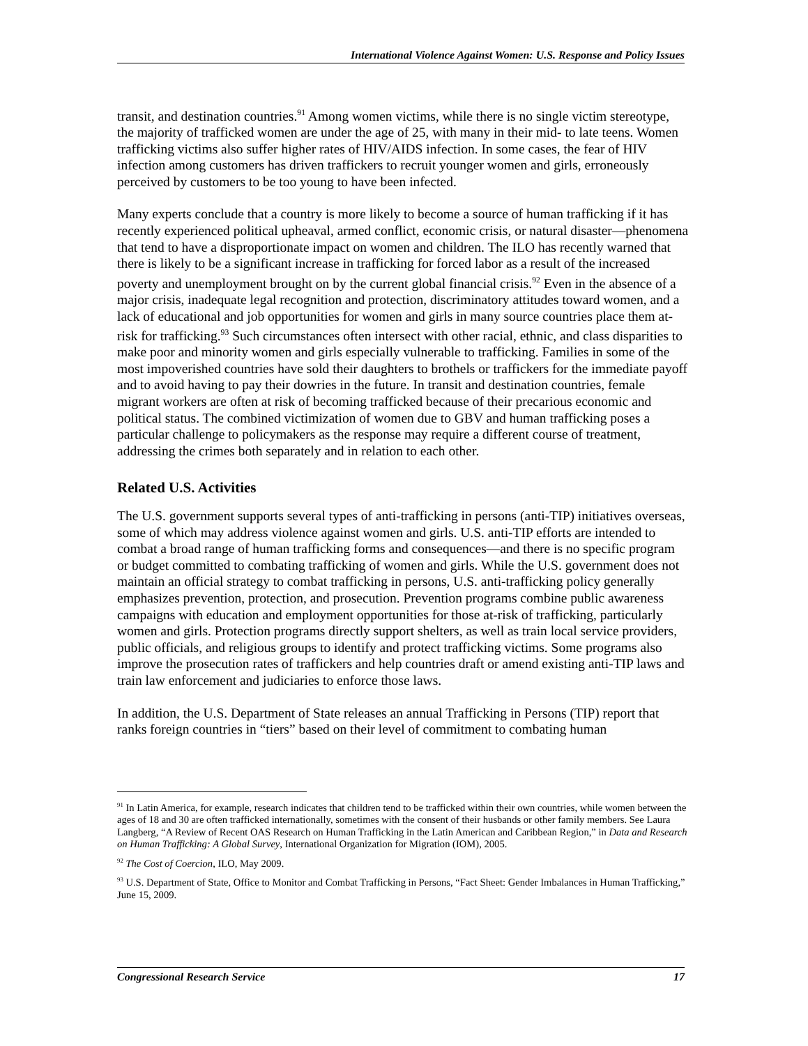International Violence Against Women: U.S. Response and Policy Issues
transit, and destination countries.<sup>91</sup> Among women victims, while there is no single victim stereotype, the majority of trafficked women are under the age of 25, with many in their mid- to late teens. Women trafficking victims also suffer higher rates of HIV/AIDS infection. In some cases, the fear of HIV infection among customers has driven traffickers to recruit younger women and girls, erroneously perceived by customers to be too young to have been infected.
Many experts conclude that a country is more likely to become a source of human trafficking if it has recently experienced political upheaval, armed conflict, economic crisis, or natural disaster—phenomena that tend to have a disproportionate impact on women and children. The ILO has recently warned that there is likely to be a significant increase in trafficking for forced labor as a result of the increased poverty and unemployment brought on by the current global financial crisis.<sup>92</sup> Even in the absence of a major crisis, inadequate legal recognition and protection, discriminatory attitudes toward women, and a lack of educational and job opportunities for women and girls in many source countries place them at-risk for trafficking.<sup>93</sup> Such circumstances often intersect with other racial, ethnic, and class disparities to make poor and minority women and girls especially vulnerable to trafficking. Families in some of the most impoverished countries have sold their daughters to brothels or traffickers for the immediate payoff and to avoid having to pay their dowries in the future. In transit and destination countries, female migrant workers are often at risk of becoming trafficked because of their precarious economic and political status. The combined victimization of women due to GBV and human trafficking poses a particular challenge to policymakers as the response may require a different course of treatment, addressing the crimes both separately and in relation to each other.
Related U.S. Activities
The U.S. government supports several types of anti-trafficking in persons (anti-TIP) initiatives overseas, some of which may address violence against women and girls. U.S. anti-TIP efforts are intended to combat a broad range of human trafficking forms and consequences—and there is no specific program or budget committed to combating trafficking of women and girls. While the U.S. government does not maintain an official strategy to combat trafficking in persons, U.S. anti-trafficking policy generally emphasizes prevention, protection, and prosecution. Prevention programs combine public awareness campaigns with education and employment opportunities for those at-risk of trafficking, particularly women and girls. Protection programs directly support shelters, as well as train local service providers, public officials, and religious groups to identify and protect trafficking victims. Some programs also improve the prosecution rates of traffickers and help countries draft or amend existing anti-TIP laws and train law enforcement and judiciaries to enforce those laws.
In addition, the U.S. Department of State releases an annual Trafficking in Persons (TIP) report that ranks foreign countries in “tiers” based on their level of commitment to combating human
<sup>91</sup> In Latin America, for example, research indicates that children tend to be trafficked within their own countries, while women between the ages of 18 and 30 are often trafficked internationally, sometimes with the consent of their husbands or other family members. See Laura Langberg, “A Review of Recent OAS Research on Human Trafficking in the Latin American and Caribbean Region,” in Data and Research on Human Trafficking: A Global Survey, International Organization for Migration (IOM), 2005.
<sup>92</sup> The Cost of Coercion, ILO, May 2009.
<sup>93</sup> U.S. Department of State, Office to Monitor and Combat Trafficking in Persons, “Fact Sheet: Gender Imbalances in Human Trafficking,” June 15, 2009.
Congressional Research Service 17